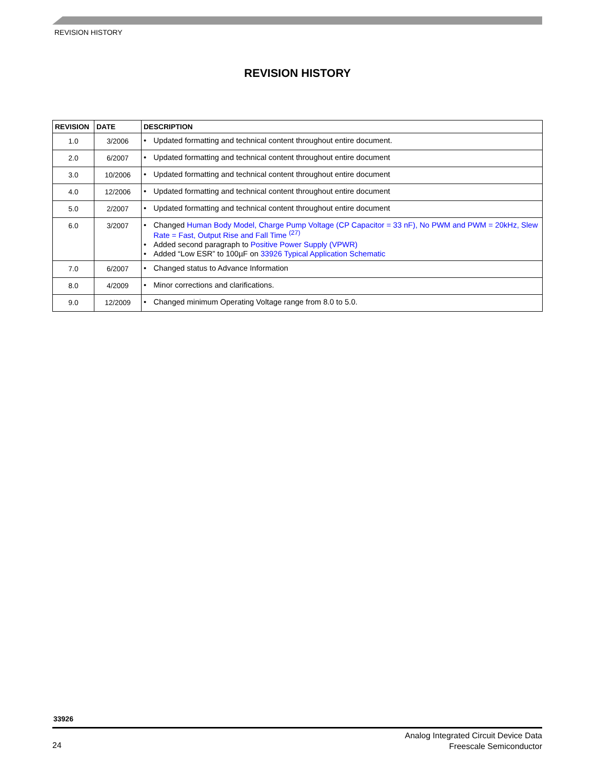REVISION HISTORY
REVISION HISTORY
| REVISION | DATE | DESCRIPTION |
| --- | --- | --- |
| 1.0 | 3/2006 | • Updated formatting and technical content throughout entire document. |
| 2.0 | 6/2007 | • Updated formatting and technical content throughout entire document |
| 3.0 | 10/2006 | • Updated formatting and technical content throughout entire document |
| 4.0 | 12/2006 | • Updated formatting and technical content throughout entire document |
| 5.0 | 2/2007 | • Updated formatting and technical content throughout entire document |
| 6.0 | 3/2007 | • Changed Human Body Model, Charge Pump Voltage (CP Capacitor = 33 nF), No PWM and PWM = 20kHz, Slew Rate = Fast, Output Rise and Fall Time <sup>(27)</sup> • Added second paragraph to Positive Power Supply (VPWR) • Added “Low ESR” to 100µF on 33926 Typical Application Schematic |
| 7.0 | 6/2007 | • Changed status to Advance Information |
| 8.0 | 4/2009 | • Minor corrections and clarifications. |
| 9.0 | 12/2009 | • Changed minimum Operating Voltage range from 8.0 to 5.0. |
33926
24
Analog Integrated Circuit Device Data
Freescale Semiconductor